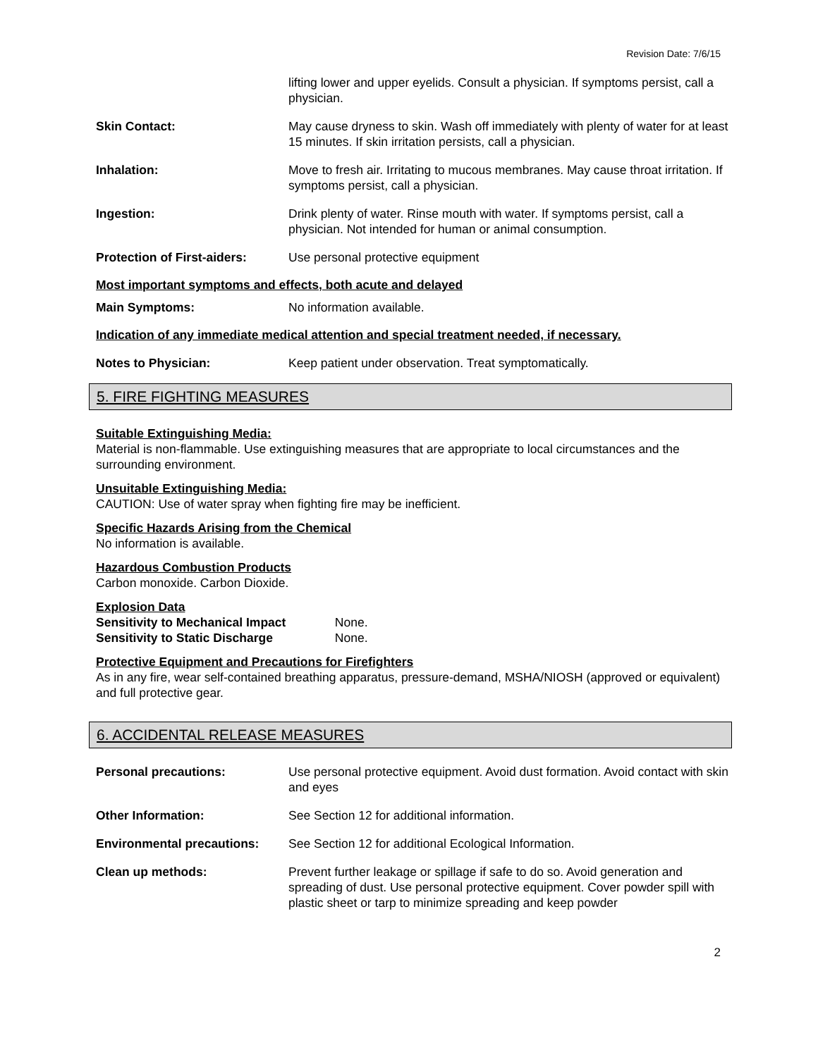Revision Date: 7/6/15
lifting lower and upper eyelids. Consult a physician. If symptoms persist, call a physician.
Skin Contact: May cause dryness to skin. Wash off immediately with plenty of water for at least 15 minutes. If skin irritation persists, call a physician.
Inhalation: Move to fresh air. Irritating to mucous membranes. May cause throat irritation. If symptoms persist, call a physician.
Ingestion: Drink plenty of water. Rinse mouth with water. If symptoms persist, call a physician. Not intended for human or animal consumption.
Protection of First-aiders:
Use personal protective equipment
Most important symptoms and effects, both acute and delayed
Main Symptoms: No information available.
Indication of any immediate medical attention and special treatment needed, if necessary.
Notes to Physician: Keep patient under observation. Treat symptomatically.
5. FIRE FIGHTING MEASURES
Suitable Extinguishing Media:
Material is non-flammable. Use extinguishing measures that are appropriate to local circumstances and the surrounding environment.
Unsuitable Extinguishing Media:
CAUTION: Use of water spray when fighting fire may be inefficient.
Specific Hazards Arising from the Chemical
No information is available.
Hazardous Combustion Products
Carbon monoxide. Carbon Dioxide.
Explosion Data
Sensitivity to Mechanical Impact None.
Sensitivity to Static Discharge None.
Protective Equipment and Precautions for Firefighters
As in any fire, wear self-contained breathing apparatus, pressure-demand, MSHA/NIOSH (approved or equivalent) and full protective gear.
6. ACCIDENTAL RELEASE MEASURES
Personal precautions: Use personal protective equipment. Avoid dust formation. Avoid contact with skin and eyes
Other Information: See Section 12 for additional information.
Environmental precautions: See Section 12 for additional Ecological Information.
Clean up methods: Prevent further leakage or spillage if safe to do so. Avoid generation and spreading of dust. Use personal protective equipment. Cover powder spill with plastic sheet or tarp to minimize spreading and keep powder
2